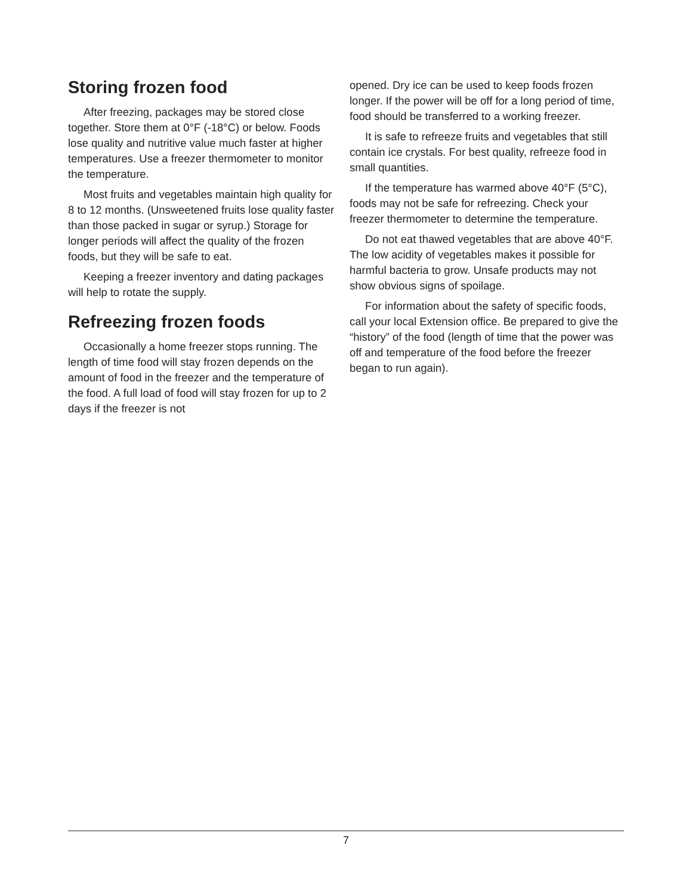Storing frozen food
After freezing, packages may be stored close together. Store them at 0°F (-18°C) or below. Foods lose quality and nutritive value much faster at higher temperatures. Use a freezer thermometer to monitor the temperature.
Most fruits and vegetables maintain high quality for 8 to 12 months. (Unsweetened fruits lose quality faster than those packed in sugar or syrup.) Storage for longer periods will affect the quality of the frozen foods, but they will be safe to eat.
Keeping a freezer inventory and dating packages will help to rotate the supply.
Refreezing frozen foods
Occasionally a home freezer stops running. The length of time food will stay frozen depends on the amount of food in the freezer and the temperature of the food. A full load of food will stay frozen for up to 2 days if the freezer is not
opened. Dry ice can be used to keep foods frozen longer. If the power will be off for a long period of time, food should be transferred to a working freezer.
It is safe to refreeze fruits and vegetables that still contain ice crystals. For best quality, refreeze food in small quantities.
If the temperature has warmed above 40°F (5°C), foods may not be safe for refreezing. Check your freezer thermometer to determine the temperature.
Do not eat thawed vegetables that are above 40°F. The low acidity of vegetables makes it possible for harmful bacteria to grow. Unsafe products may not show obvious signs of spoilage.
For information about the safety of specific foods, call your local Extension office. Be prepared to give the “history” of the food (length of time that the power was off and temperature of the food before the freezer began to run again).
7